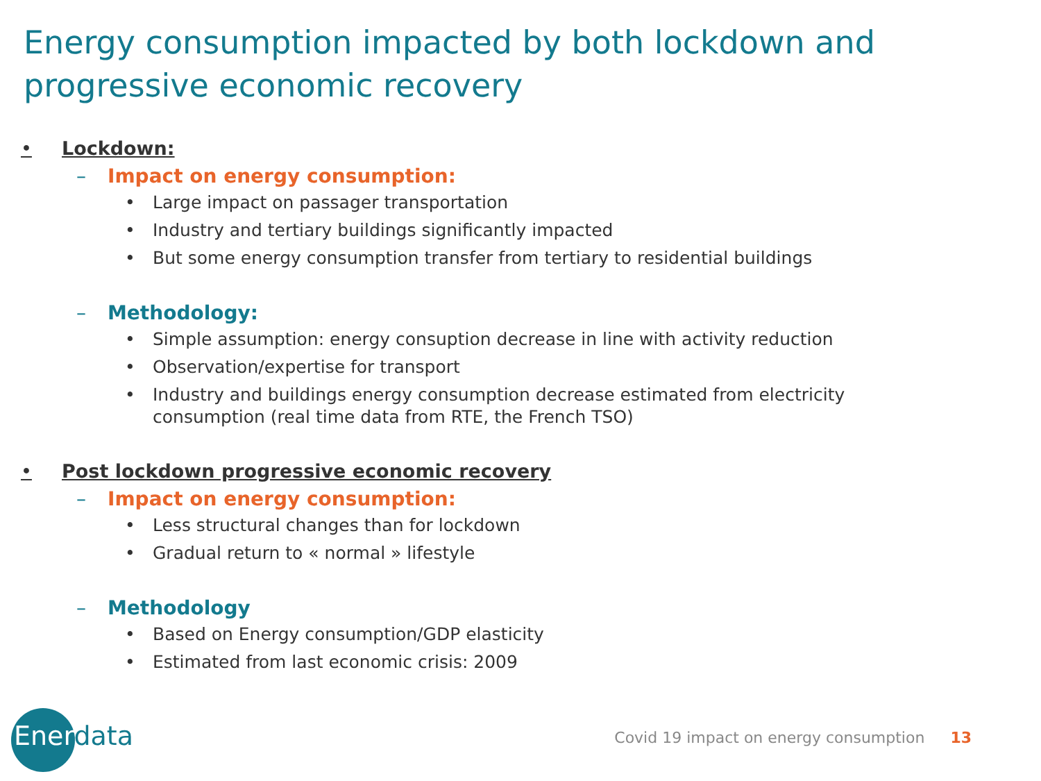Energy consumption impacted by both lockdown and progressive economic recovery
• Lockdown:
– Impact on energy consumption:
• Large impact on passager transportation
• Industry and tertiary buildings significantly impacted
• But some energy consumption transfer from tertiary to residential buildings
– Methodology:
• Simple assumption: energy consuption decrease in line with activity reduction
• Observation/expertise for transport
• Industry and buildings energy consumption decrease estimated from electricity consumption (real time data from RTE, the French TSO)
• Post lockdown progressive economic recovery
– Impact on energy consumption:
• Less structural changes than for lockdown
• Gradual return to « normal » lifestyle
– Methodology
• Based on Energy consumption/GDP elasticity
• Estimated from last economic crisis: 2009
Enerdata
Covid 19 impact on energy consumption 13